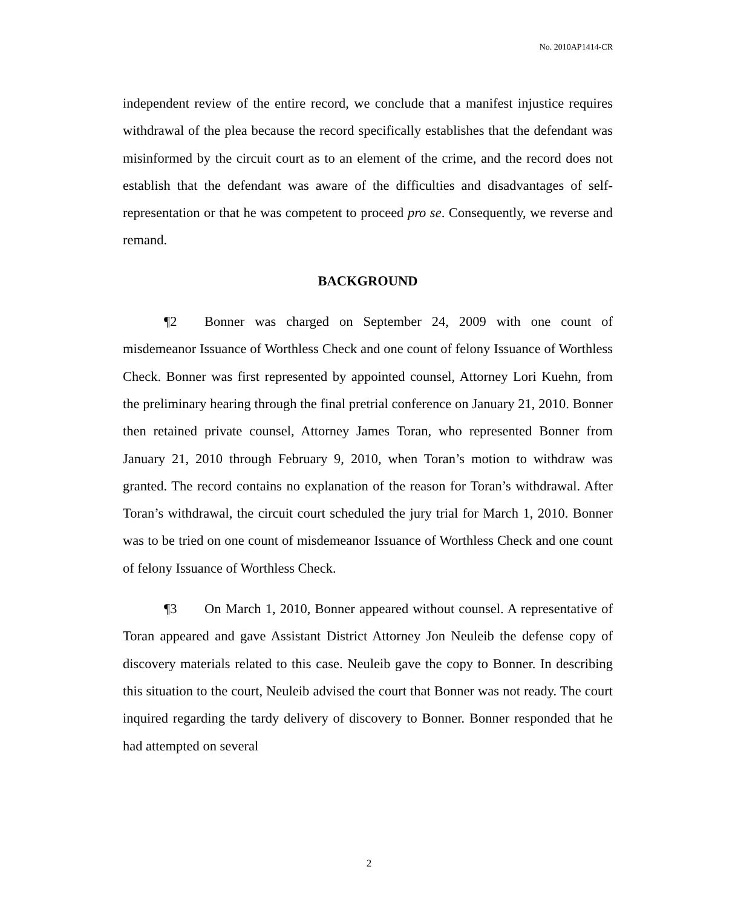No. 2010AP1414-CR
independent review of the entire record, we conclude that a manifest injustice requires withdrawal of the plea because the record specifically establishes that the defendant was misinformed by the circuit court as to an element of the crime, and the record does not establish that the defendant was aware of the difficulties and disadvantages of self-representation or that he was competent to proceed pro se. Consequently, we reverse and remand.
BACKGROUND
¶2 Bonner was charged on September 24, 2009 with one count of misdemeanor Issuance of Worthless Check and one count of felony Issuance of Worthless Check. Bonner was first represented by appointed counsel, Attorney Lori Kuehn, from the preliminary hearing through the final pretrial conference on January 21, 2010. Bonner then retained private counsel, Attorney James Toran, who represented Bonner from January 21, 2010 through February 9, 2010, when Toran’s motion to withdraw was granted. The record contains no explanation of the reason for Toran’s withdrawal. After Toran’s withdrawal, the circuit court scheduled the jury trial for March 1, 2010. Bonner was to be tried on one count of misdemeanor Issuance of Worthless Check and one count of felony Issuance of Worthless Check.
¶3 On March 1, 2010, Bonner appeared without counsel. A representative of Toran appeared and gave Assistant District Attorney Jon Neuleib the defense copy of discovery materials related to this case. Neuleib gave the copy to Bonner. In describing this situation to the court, Neuleib advised the court that Bonner was not ready. The court inquired regarding the tardy delivery of discovery to Bonner. Bonner responded that he had attempted on several
2